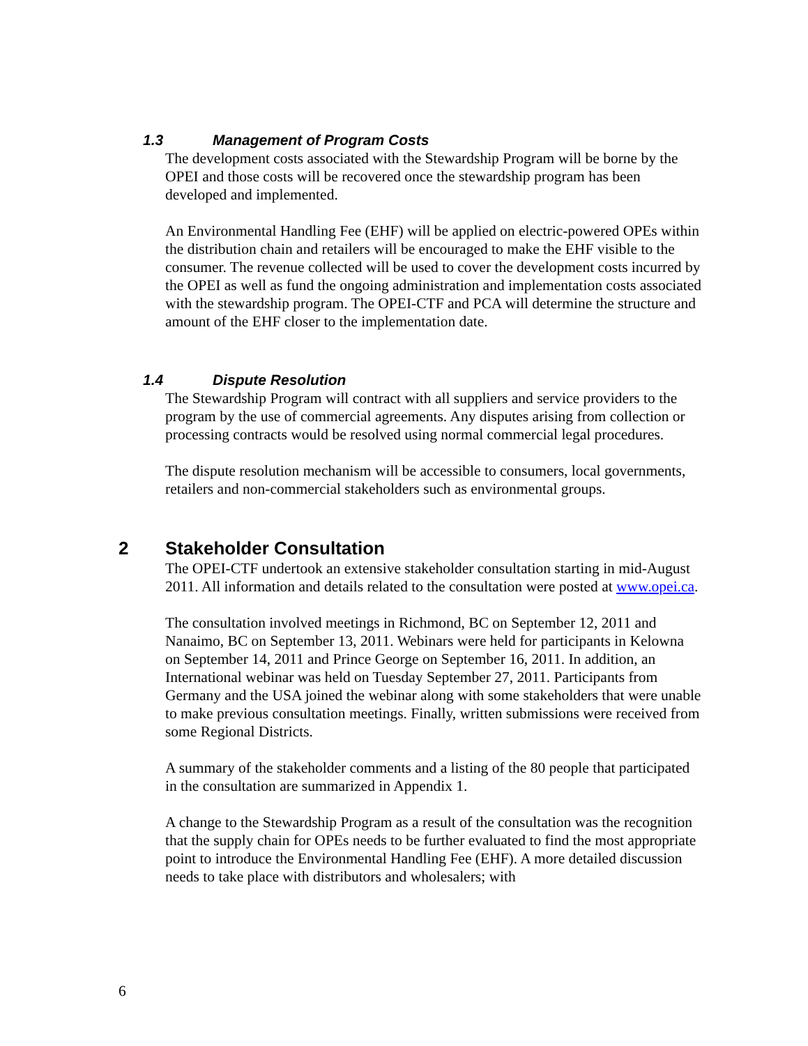1.3 Management of Program Costs
The development costs associated with the Stewardship Program will be borne by the OPEI and those costs will be recovered once the stewardship program has been developed and implemented.
An Environmental Handling Fee (EHF) will be applied on electric-powered OPEs within the distribution chain and retailers will be encouraged to make the EHF visible to the consumer. The revenue collected will be used to cover the development costs incurred by the OPEI as well as fund the ongoing administration and implementation costs associated with the stewardship program. The OPEI-CTF and PCA will determine the structure and amount of the EHF closer to the implementation date.
1.4 Dispute Resolution
The Stewardship Program will contract with all suppliers and service providers to the program by the use of commercial agreements. Any disputes arising from collection or processing contracts would be resolved using normal commercial legal procedures.
The dispute resolution mechanism will be accessible to consumers, local governments, retailers and non-commercial stakeholders such as environmental groups.
2 Stakeholder Consultation
The OPEI-CTF undertook an extensive stakeholder consultation starting in mid-August 2011. All information and details related to the consultation were posted at www.opei.ca.
The consultation involved meetings in Richmond, BC on September 12, 2011 and Nanaimo, BC on September 13, 2011. Webinars were held for participants in Kelowna on September 14, 2011 and Prince George on September 16, 2011. In addition, an International webinar was held on Tuesday September 27, 2011. Participants from Germany and the USA joined the webinar along with some stakeholders that were unable to make previous consultation meetings. Finally, written submissions were received from some Regional Districts.
A summary of the stakeholder comments and a listing of the 80 people that participated in the consultation are summarized in Appendix 1.
A change to the Stewardship Program as a result of the consultation was the recognition that the supply chain for OPEs needs to be further evaluated to find the most appropriate point to introduce the Environmental Handling Fee (EHF). A more detailed discussion needs to take place with distributors and wholesalers; with
6